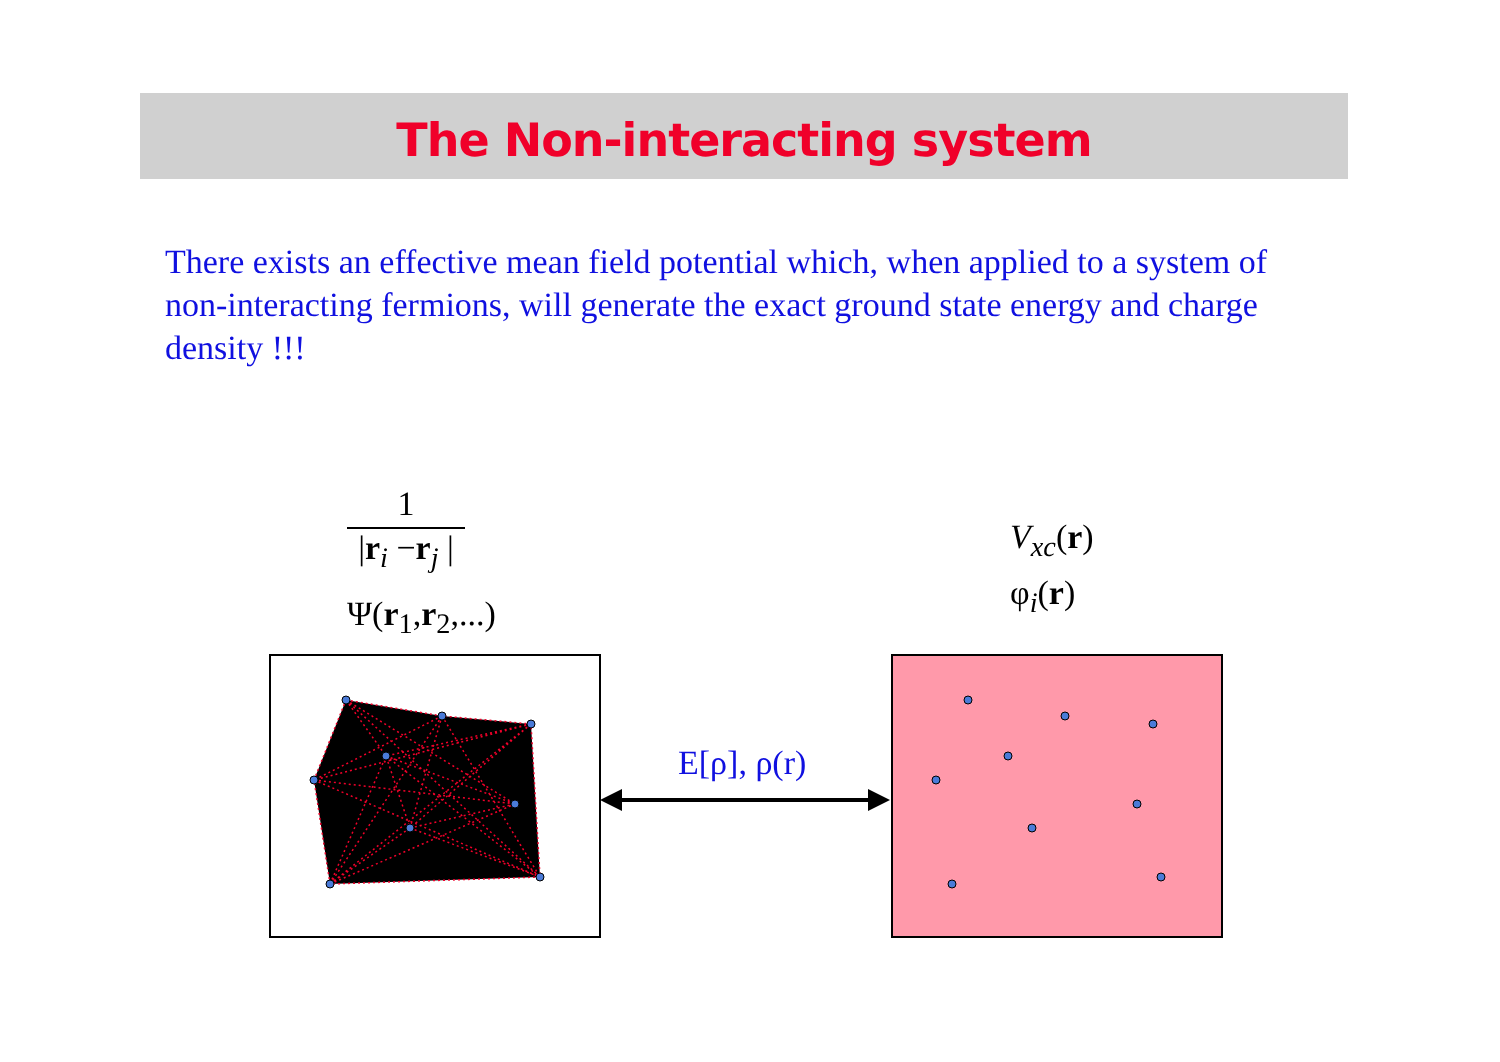The Non-interacting system
There exists an effective mean field potential which, when applied to a system of non-interacting fermions, will generate the exact ground state energy and charge density !!!
1
|r<sub>i</sub> −r<sub>j</sub> |
Ψ(r<sub>1</sub>,r<sub>2</sub>,...)
V<sub>xc</sub>(r)
φ<sub>i</sub>(r)
E[ρ], ρ(r)